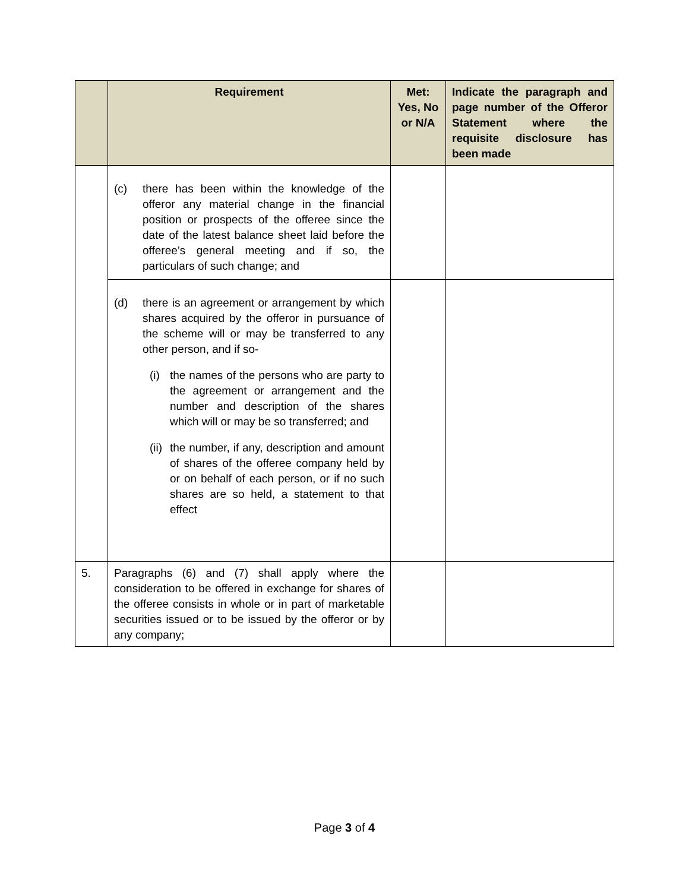| | Requirement | Met: Yes, No or N/A | Indicate the paragraph and page number of the Offeror Statement where the requisite disclosure has been made |
| --- | --- | --- | --- |
| | (c) there has been within the knowledge of the offeror any material change in the financial position or prospects of the offeree since the date of the latest balance sheet laid before the offeree’s general meeting and if so, the particulars of such change; and | | |
| | (d) there is an agreement or arrangement by which shares acquired by the offeror in pursuance of the scheme will or may be transferred to any other person, and if so- (i) the names of the persons who are party to the agreement or arrangement and the number and description of the shares which will or may be so transferred; and (ii) the number, if any, description and amount of shares of the offeree company held by or on behalf of each person, or if no such shares are so held, a statement to that effect | | |
| 5. | Paragraphs (6) and (7) shall apply where the consideration to be offered in exchange for shares of the offeree consists in whole or in part of marketable securities issued or to be issued by the offeror or by any company; | | |
Page 3 of 4